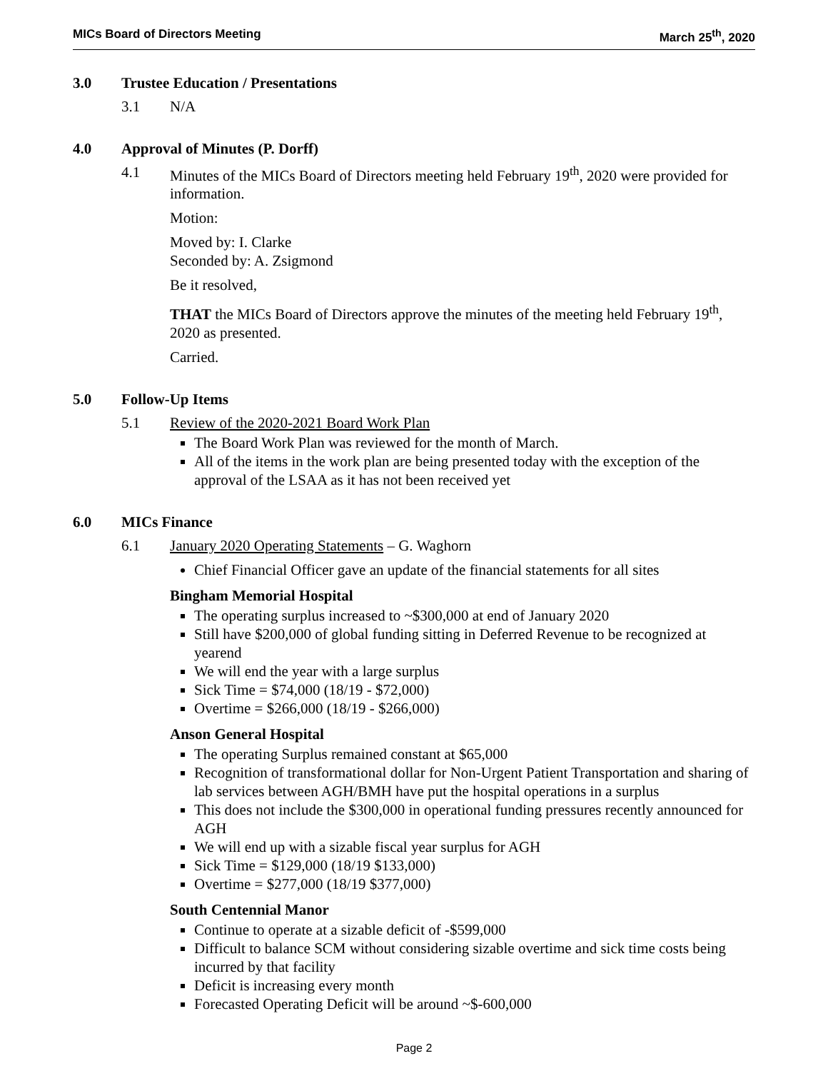MICs Board of Directors Meeting March 25<sup>th</sup>, 2020
3.0 Trustee Education / Presentations
3.1 N/A
4.0 Approval of Minutes (P. Dorff)
4.1 Minutes of the MICs Board of Directors meeting held February 19<sup>th</sup>, 2020 were provided for information.
Motion:
Moved by: I. Clarke
Seconded by: A. Zsigmond
Be it resolved,
THAT the MICs Board of Directors approve the minutes of the meeting held February 19<sup>th</sup>, 2020 as presented.
Carried.
5.0 Follow-Up Items
5.1 Review of the 2020-2021 Board Work Plan
The Board Work Plan was reviewed for the month of March.
All of the items in the work plan are being presented today with the exception of the approval of the LSAA as it has not been received yet
6.0 MICs Finance
6.1 January 2020 Operating Statements – G. Waghorn
Chief Financial Officer gave an update of the financial statements for all sites
Bingham Memorial Hospital
The operating surplus increased to ~$300,000 at end of January 2020
Still have $200,000 of global funding sitting in Deferred Revenue to be recognized at yearend
We will end the year with a large surplus
Sick Time = $74,000 (18/19 - $72,000)
Overtime = $266,000 (18/19 - $266,000)
Anson General Hospital
The operating Surplus remained constant at $65,000
Recognition of transformational dollar for Non-Urgent Patient Transportation and sharing of lab services between AGH/BMH have put the hospital operations in a surplus
This does not include the $300,000 in operational funding pressures recently announced for AGH
We will end up with a sizable fiscal year surplus for AGH
Sick Time = $129,000 (18/19 $133,000)
Overtime = $277,000 (18/19 $377,000)
South Centennial Manor
Continue to operate at a sizable deficit of -$599,000
Difficult to balance SCM without considering sizable overtime and sick time costs being incurred by that facility
Deficit is increasing every month
Forecasted Operating Deficit will be around ~$-600,000
Page 2